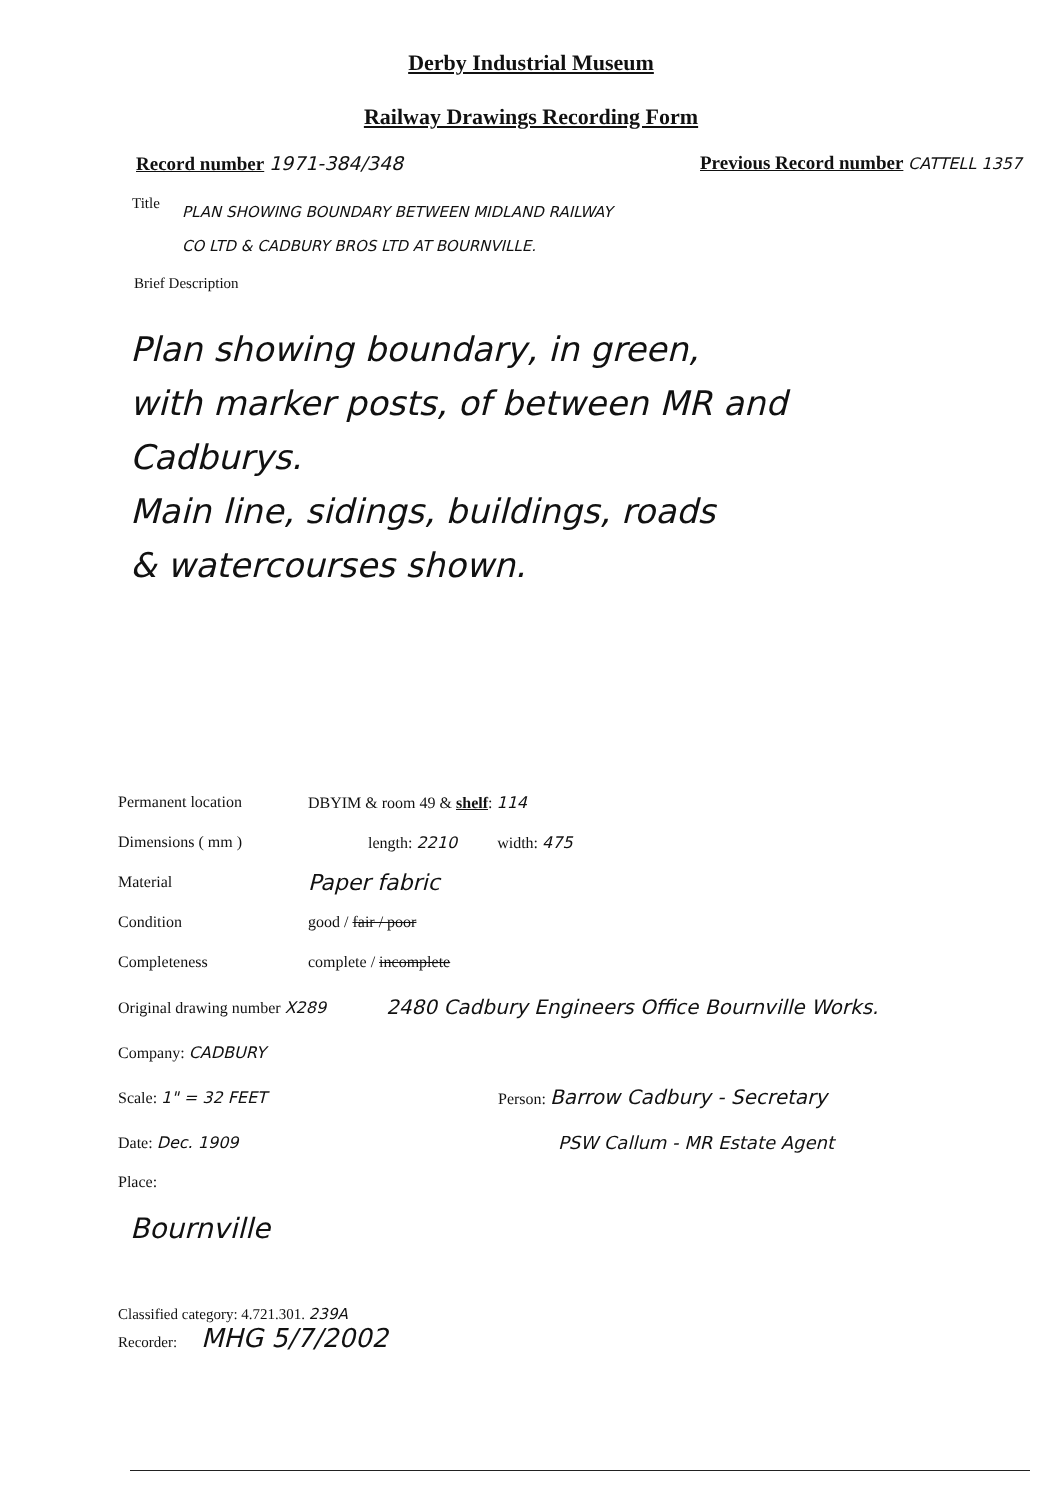Derby Industrial Museum
Railway Drawings Recording Form
Record number 1971-384/348 Previous Record number CATTELL 1357
Title PLAN SHOWING BOUNDARY BETWEEN MIDLAND RAILWAY
CO LTD & CADBURY BROS LTD AT BOURNVILLE.
Brief Description
Plan showing boundary, in green,
with marker posts, of between MR and
Cadburys.
Main line, sidings, buildings, roads
& watercourses shown.
Permanent location DBYIM & room 49 & shelf: 114
Dimensions ( mm ) length: 2210 width: 475
Material Paper fabric
Condition good / fair / poor
Completeness complete / incomplete
Original drawing number X289 2480 Cadbury Engineers Office Bournville Works.
Company: CADBURY
Scale: 1" = 32 FEET Person: Barrow Cadbury - Secretary
Date: Dec. 1909 PSW Callum - MR Estate Agent
Place:
Bournville
Classified category: 4.721.301. 239A
Recorder: MHG 5/7/2002